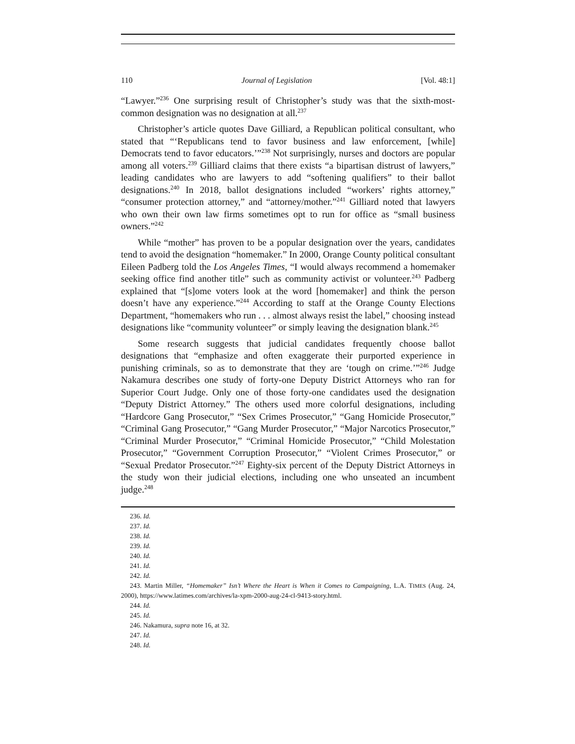110 Journal of Legislation [Vol. 48:1]
“Lawyer.”<sup>236</sup> One surprising result of Christopher’s study was that the sixth-most-common designation was no designation at all.<sup>237</sup>
Christopher’s article quotes Dave Gilliard, a Republican political consultant, who stated that “‘Republicans tend to favor business and law enforcement, [while] Democrats tend to favor educators.’”<sup>238</sup> Not surprisingly, nurses and doctors are popular among all voters.<sup>239</sup> Gilliard claims that there exists “a bipartisan distrust of lawyers,” leading candidates who are lawyers to add “softening qualifiers” to their ballot designations.<sup>240</sup> In 2018, ballot designations included “workers’ rights attorney,” “consumer protection attorney,” and “attorney/mother.”<sup>241</sup> Gilliard noted that lawyers who own their own law firms sometimes opt to run for office as “small business owners.”<sup>242</sup>
While “mother” has proven to be a popular designation over the years, candidates tend to avoid the designation “homemaker.” In 2000, Orange County political consultant Eileen Padberg told the Los Angeles Times, “I would always recommend a homemaker seeking office find another title” such as community activist or volunteer.<sup>243</sup> Padberg explained that “[s]ome voters look at the word [homemaker] and think the person doesn’t have any experience.”<sup>244</sup> According to staff at the Orange County Elections Department, “homemakers who run . . . almost always resist the label,” choosing instead designations like “community volunteer” or simply leaving the designation blank.<sup>245</sup>
Some research suggests that judicial candidates frequently choose ballot designations that “emphasize and often exaggerate their purported experience in punishing criminals, so as to demonstrate that they are ‘tough on crime.’”<sup>246</sup> Judge Nakamura describes one study of forty-one Deputy District Attorneys who ran for Superior Court Judge. Only one of those forty-one candidates used the designation “Deputy District Attorney.” The others used more colorful designations, including “Hardcore Gang Prosecutor,” “Sex Crimes Prosecutor,” “Gang Homicide Prosecutor,” “Criminal Gang Prosecutor,” “Gang Murder Prosecutor,” “Major Narcotics Prosecutor,” “Criminal Murder Prosecutor,” “Criminal Homicide Prosecutor,” “Child Molestation Prosecutor,” “Government Corruption Prosecutor,” “Violent Crimes Prosecutor,” or “Sexual Predator Prosecutor.”<sup>247</sup> Eighty-six percent of the Deputy District Attorneys in the study won their judicial elections, including one who unseated an incumbent judge.<sup>248</sup>
236. Id.
237. Id.
238. Id.
239. Id.
240. Id.
241. Id.
242. Id.
243. Martin Miller, “Homemaker” Isn’t Where the Heart is When it Comes to Campaigning, L.A. TIMES (Aug. 24, 2000), https://www.latimes.com/archives/la-xpm-2000-aug-24-cl-9413-story.html.
244. Id.
245. Id.
246. Nakamura, supra note 16, at 32.
247. Id.
248. Id.